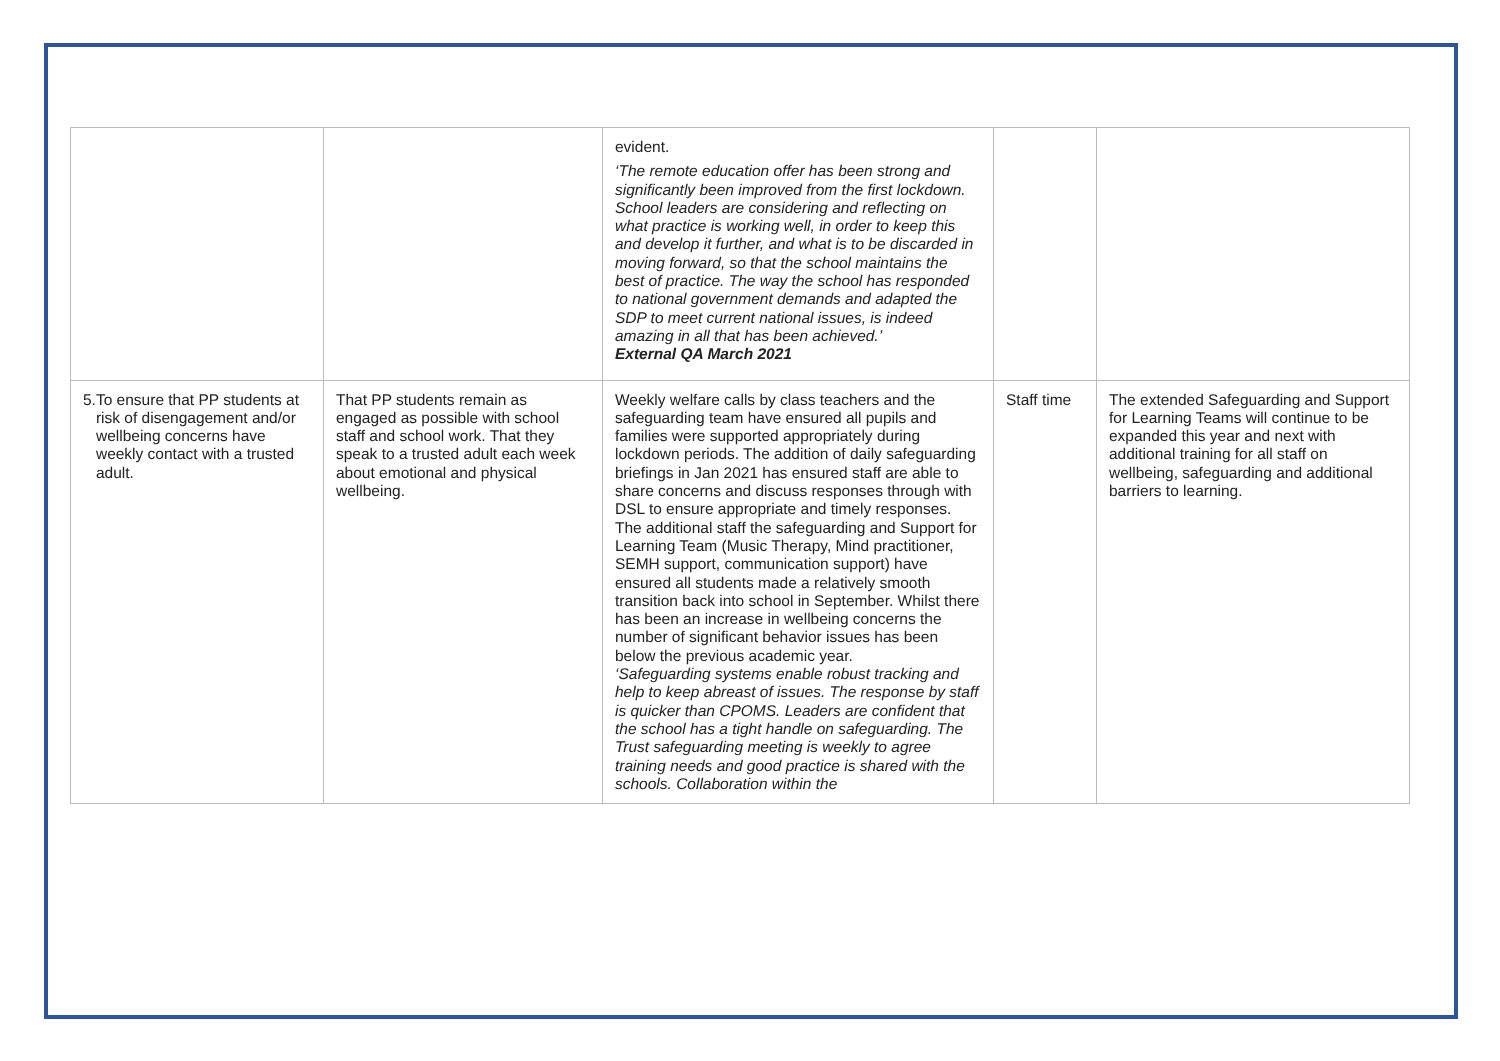| | | evident. ‘The remote education offer has been strong and significantly been improved from the first lockdown. School leaders are considering and reflecting on what practice is working well, in order to keep this and develop it further, and what is to be discarded in moving forward, so that the school maintains the best of practice. The way the school has responded to national government demands and adapted the SDP to meet current national issues, is indeed amazing in all that has been achieved.’ External QA March 2021 | | |
| 5. To ensure that PP students at risk of disengagement and/or wellbeing concerns have weekly contact with a trusted adult. | That PP students remain as engaged as possible with school staff and school work. That they speak to a trusted adult each week about emotional and physical wellbeing. | Weekly welfare calls by class teachers and the safeguarding team have ensured all pupils and families were supported appropriately during lockdown periods. The addition of daily safeguarding briefings in Jan 2021 has ensured staff are able to share concerns and discuss responses through with DSL to ensure appropriate and timely responses. The additional staff the safeguarding and Support for Learning Team (Music Therapy, Mind practitioner, SEMH support, communication support) have ensured all students made a relatively smooth transition back into school in September. Whilst there has been an increase in wellbeing concerns the number of significant behavior issues has been below the previous academic year. ‘Safeguarding systems enable robust tracking and help to keep abreast of issues. The response by staff is quicker than CPOMS. Leaders are confident that the school has a tight handle on safeguarding. The Trust safeguarding meeting is weekly to agree training needs and good practice is shared with the schools. Collaboration within the | Staff time | The extended Safeguarding and Support for Learning Teams will continue to be expanded this year and next with additional training for all staff on wellbeing, safeguarding and additional barriers to learning. |